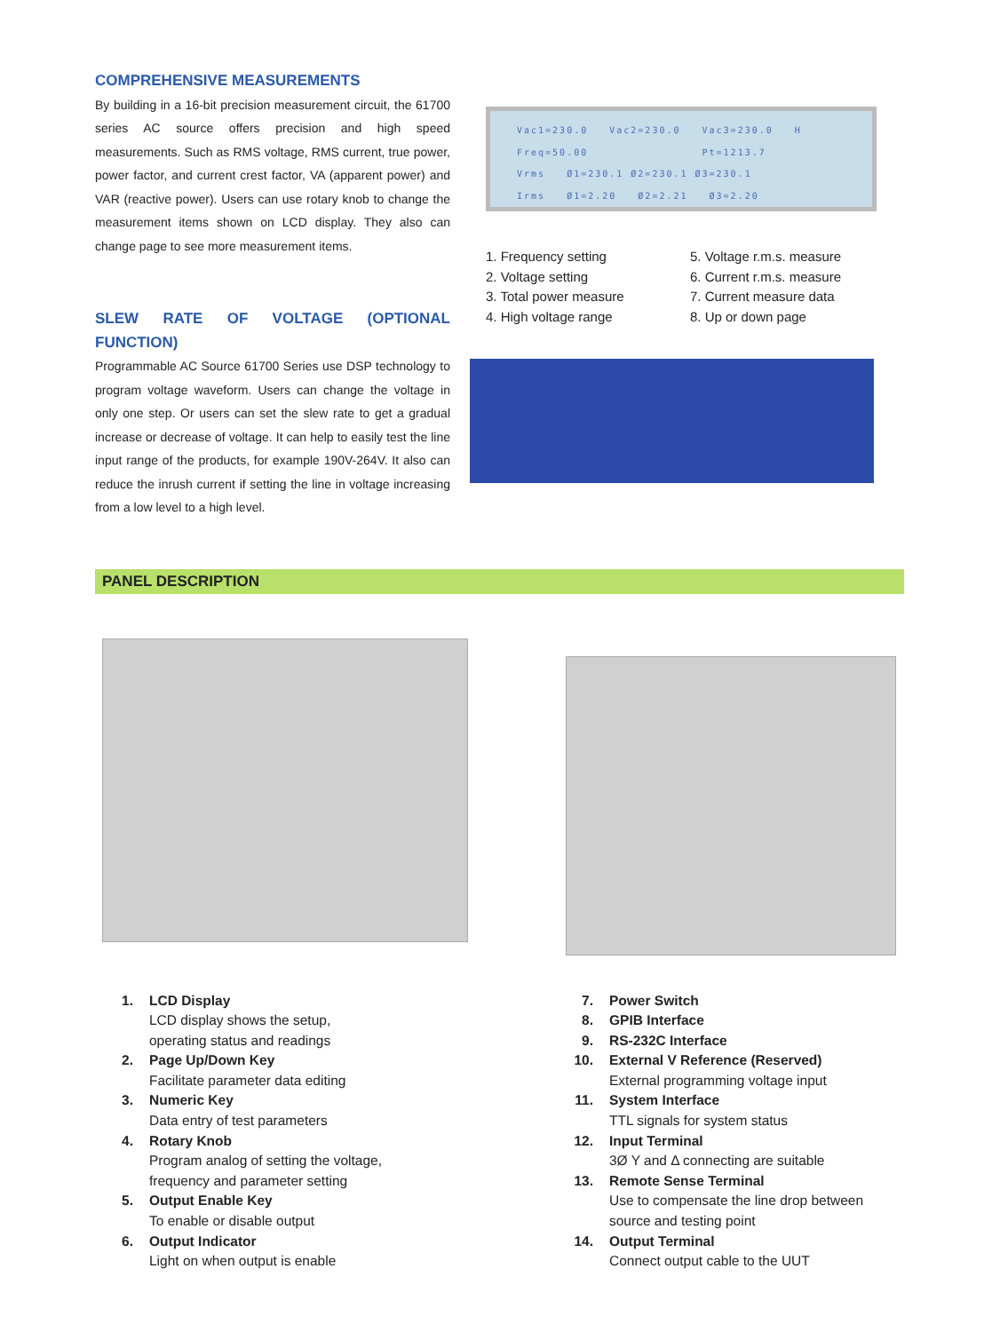COMPREHENSIVE MEASUREMENTS
By building in a 16-bit precision measurement circuit, the 61700 series AC source offers precision and high speed measurements. Such as RMS voltage, RMS current, true power, power factor, and current crest factor, VA (apparent power) and VAR (reactive power). Users can use rotary knob to change the measurement items shown on LCD display. They also can change page to see more measurement items.
SLEW RATE OF VOLTAGE (OPTIONAL FUNCTION)
Programmable AC Source 61700 Series use DSP technology to program voltage waveform. Users can change the voltage in only one step. Or users can set the slew rate to get a gradual increase or decrease of voltage. It can help to easily test the line input range of the products, for example 190V-264V. It also can reduce the inrush current if setting the line in voltage increasing from a low level to a high level.
Vac1=230.0 Vac2=230.0 Vac3=230.0 H
Freq=50.00 Pt=1213.7
Vrms Ø1=230.1 Ø2=230.1 Ø3=230.1
Irms Ø1=2.20 Ø2=2.21 Ø3=2.20
1. Frequency setting
2. Voltage setting
3. Total power measure
4. High voltage range
5. Voltage r.m.s. measure
6. Current r.m.s. measure
7. Current measure data
8. Up or down page
PANEL DESCRIPTION
7 1 6 2 3 4 5
1. LCD Display
LCD display shows the setup,
operating status and readings
2. Page Up/Down Key
Facilitate parameter data editing
3. Numeric Key
Data entry of test parameters
4. Rotary Knob
Program analog of setting the voltage,
frequency and parameter setting
5. Output Enable Key
To enable or disable output
6. Output Indicator
Light on when output is enable
7. Power Switch
8. GPIB Interface
9. RS-232C Interface
10. External V Reference (Reserved)
External programming voltage input
11. System Interface
TTL signals for system status
12. Input Terminal
3Ø Y and Δ connecting are suitable
13. Remote Sense Terminal
Use to compensate the line drop between
source and testing point
14. Output Terminal
Connect output cable to the UUT